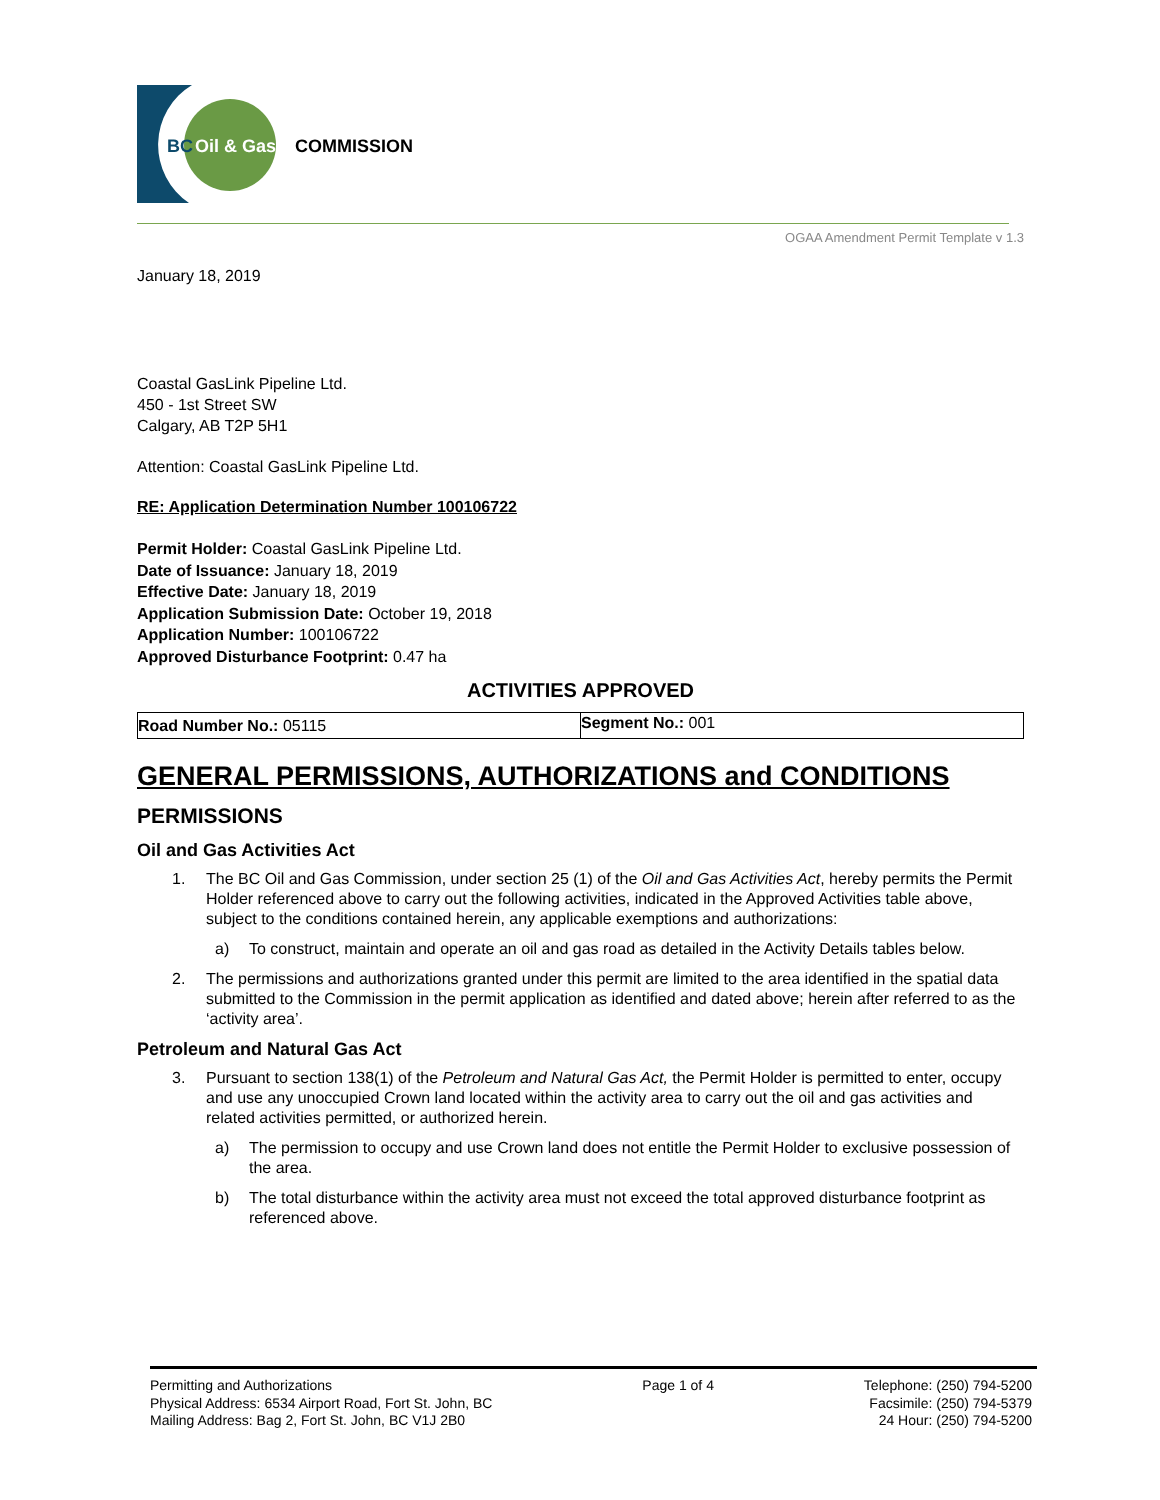BC
Oil & Gas
COMMISSION
OGAA Amendment Permit Template v 1.3
January 18, 2019
Coastal GasLink Pipeline Ltd.
450 - 1st Street SW
Calgary, AB T2P 5H1
Attention: Coastal GasLink Pipeline Ltd.
RE: Application Determination Number 100106722
Permit Holder: Coastal GasLink Pipeline Ltd.
Date of Issuance: January 18, 2019
Effective Date: January 18, 2019
Application Submission Date: October 19, 2018
Application Number: 100106722
Approved Disturbance Footprint: 0.47 ha
ACTIVITIES APPROVED
| Road Number No.: 05115 | Segment No.: 001 |
GENERAL PERMISSIONS, AUTHORIZATIONS and CONDITIONS
PERMISSIONS
Oil and Gas Activities Act
1. The BC Oil and Gas Commission, under section 25 (1) of the Oil and Gas Activities Act, hereby permits the Permit Holder referenced above to carry out the following activities, indicated in the Approved Activities table above, subject to the conditions contained herein, any applicable exemptions and authorizations:
a) To construct, maintain and operate an oil and gas road as detailed in the Activity Details tables below.
2. The permissions and authorizations granted under this permit are limited to the area identified in the spatial data submitted to the Commission in the permit application as identified and dated above; herein after referred to as the ‘activity area’.
Petroleum and Natural Gas Act
3. Pursuant to section 138(1) of the Petroleum and Natural Gas Act, the Permit Holder is permitted to enter, occupy and use any unoccupied Crown land located within the activity area to carry out the oil and gas activities and related activities permitted, or authorized herein.
a) The permission to occupy and use Crown land does not entitle the Permit Holder to exclusive possession of the area.
b) The total disturbance within the activity area must not exceed the total approved disturbance footprint as referenced above.
Permitting and Authorizations
Physical Address: 6534 Airport Road, Fort St. John, BC
Mailing Address: Bag 2, Fort St. John, BC V1J 2B0
Page 1 of 4 Telephone: (250) 794-5200
Facsimile: (250) 794-5379
24 Hour: (250) 794-5200